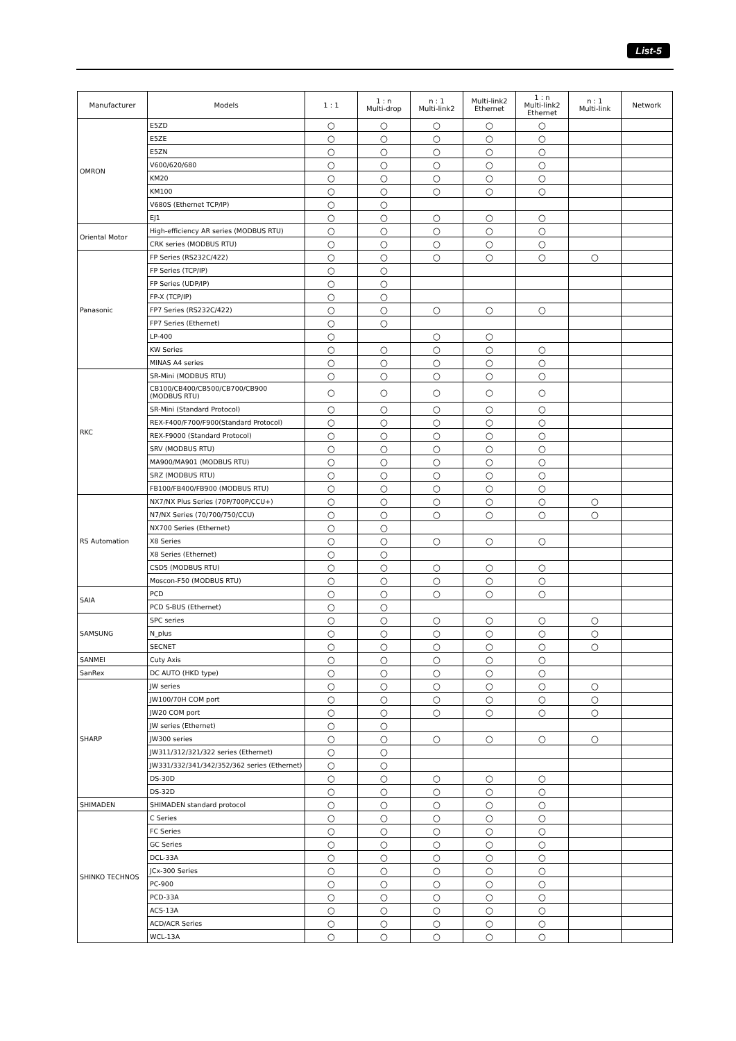List-5
| Manufacturer | Models | 1 : 1 | 1 : n Multi-drop | n : 1 Multi-link2 | Multi-link2 Ethernet | 1 : n Multi-link2 Ethernet | n : 1 Multi-link | Network |
| --- | --- | --- | --- | --- | --- | --- | --- | --- |
| OMRON | E5ZD | ○ | ○ | ○ | ○ | ○ | | |
| | E5ZE | ○ | ○ | ○ | ○ | ○ | | |
| | E5ZN | ○ | ○ | ○ | ○ | ○ | | |
| | V600/620/680 | ○ | ○ | ○ | ○ | ○ | | |
| | KM20 | ○ | ○ | ○ | ○ | ○ | | |
| | KM100 | ○ | ○ | ○ | ○ | ○ | | |
| | V680S (Ethernet TCP/IP) | ○ | ○ | | | | | |
| | EJ1 | ○ | ○ | ○ | ○ | ○ | | |
| Oriental Motor | High-efficiency AR series (MODBUS RTU) | ○ | ○ | ○ | ○ | ○ | | |
| | CRK series (MODBUS RTU) | ○ | ○ | ○ | ○ | ○ | | |
| Panasonic | FP Series (RS232C/422) | ○ | ○ | ○ | ○ | ○ | ○ | |
| | FP Series (TCP/IP) | ○ | ○ | | | | | |
| | FP Series (UDP/IP) | ○ | ○ | | | | | |
| | FP-X (TCP/IP) | ○ | ○ | | | | | |
| | FP7 Series (RS232C/422) | ○ | ○ | ○ | ○ | ○ | | |
| | FP7 Series (Ethernet) | ○ | ○ | | | | | |
| | LP-400 | ○ | | ○ | ○ | | | |
| | KW Series | ○ | ○ | ○ | ○ | ○ | | |
| | MINAS A4 series | ○ | ○ | ○ | ○ | ○ | | |
| RKC | SR-Mini (MODBUS RTU) | ○ | ○ | ○ | ○ | ○ | | |
| | CB100/CB400/CB500/CB700/CB900 (MODBUS RTU) | ○ | ○ | ○ | ○ | ○ | | |
| | SR-Mini (Standard Protocol) | ○ | ○ | ○ | ○ | ○ | | |
| | REX-F400/F700/F900(Standard Protocol) | ○ | ○ | ○ | ○ | ○ | | |
| | REX-F9000 (Standard Protocol) | ○ | ○ | ○ | ○ | ○ | | |
| | SRV (MODBUS RTU) | ○ | ○ | ○ | ○ | ○ | | |
| | MA900/MA901 (MODBUS RTU) | ○ | ○ | ○ | ○ | ○ | | |
| | SRZ (MODBUS RTU) | ○ | ○ | ○ | ○ | ○ | | |
| | FB100/FB400/FB900 (MODBUS RTU) | ○ | ○ | ○ | ○ | ○ | | |
| RS Automation | NX7/NX Plus Series (70P/700P/CCU+) | ○ | ○ | ○ | ○ | ○ | ○ | |
| | N7/NX Series (70/700/750/CCU) | ○ | ○ | ○ | ○ | ○ | ○ | |
| | NX700 Series (Ethernet) | ○ | ○ | | | | | |
| | X8 Series | ○ | ○ | ○ | ○ | ○ | | |
| | X8 Series (Ethernet) | ○ | ○ | | | | | |
| | CSD5 (MODBUS RTU) | ○ | ○ | ○ | ○ | ○ | | |
| | Moscon-F50 (MODBUS RTU) | ○ | ○ | ○ | ○ | ○ | | |
| SAIA | PCD | ○ | ○ | ○ | ○ | ○ | | |
| | PCD S-BUS (Ethernet) | ○ | ○ | | | | | |
| SAMSUNG | SPC series | ○ | ○ | ○ | ○ | ○ | ○ | |
| | N_plus | ○ | ○ | ○ | ○ | ○ | ○ | |
| | SECNET | ○ | ○ | ○ | ○ | ○ | ○ | |
| SANMEI | Cuty Axis | ○ | ○ | ○ | ○ | ○ | | |
| SanRex | DC AUTO (HKD type) | ○ | ○ | ○ | ○ | ○ | | |
| SHARP | JW series | ○ | ○ | ○ | ○ | ○ | ○ | |
| | JW100/70H COM port | ○ | ○ | ○ | ○ | ○ | ○ | |
| | JW20 COM port | ○ | ○ | ○ | ○ | ○ | ○ | |
| | JW series (Ethernet) | ○ | ○ | | | | | |
| | JW300 series | ○ | ○ | ○ | ○ | ○ | ○ | |
| | JW311/312/321/322 series (Ethernet) | ○ | ○ | | | | | |
| | JW331/332/341/342/352/362 series (Ethernet) | ○ | ○ | | | | | |
| | DS-30D | ○ | ○ | ○ | ○ | ○ | | |
| | DS-32D | ○ | ○ | ○ | ○ | ○ | | |
| SHIMADEN | SHIMADEN standard protocol | ○ | ○ | ○ | ○ | ○ | | |
| SHINKO TECHNOS | C Series | ○ | ○ | ○ | ○ | ○ | | |
| | FC Series | ○ | ○ | ○ | ○ | ○ | | |
| | GC Series | ○ | ○ | ○ | ○ | ○ | | |
| | DCL-33A | ○ | ○ | ○ | ○ | ○ | | |
| | JCx-300 Series | ○ | ○ | ○ | ○ | ○ | | |
| | PC-900 | ○ | ○ | ○ | ○ | ○ | | |
| | PCD-33A | ○ | ○ | ○ | ○ | ○ | | |
| | ACS-13A | ○ | ○ | ○ | ○ | ○ | | |
| | ACD/ACR Series | ○ | ○ | ○ | ○ | ○ | | |
| | WCL-13A | ○ | ○ | ○ | ○ | ○ | | |